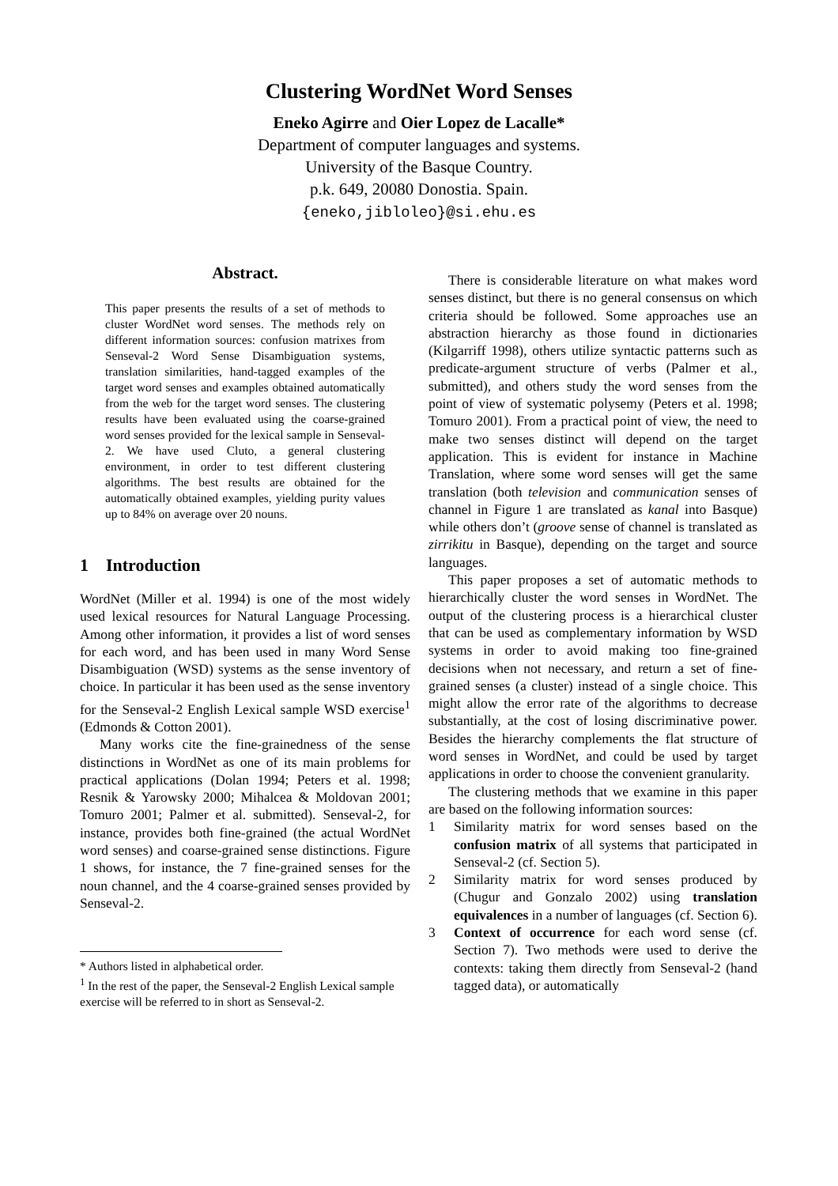Clustering WordNet Word Senses
Eneko Agirre and Oier Lopez de Lacalle*
Department of computer languages and systems.
University of the Basque Country.
p.k. 649, 20080 Donostia. Spain.
{eneko,jibloleo}@si.ehu.es
Abstract.
This paper presents the results of a set of methods to cluster WordNet word senses. The methods rely on different information sources: confusion matrixes from Senseval-2 Word Sense Disambiguation systems, translation similarities, hand-tagged examples of the target word senses and examples obtained automatically from the web for the target word senses. The clustering results have been evaluated using the coarse-grained word senses provided for the lexical sample in Senseval-2. We have used Cluto, a general clustering environment, in order to test different clustering algorithms. The best results are obtained for the automatically obtained examples, yielding purity values up to 84% on average over 20 nouns.
1 Introduction
WordNet (Miller et al. 1994) is one of the most widely used lexical resources for Natural Language Processing. Among other information, it provides a list of word senses for each word, and has been used in many Word Sense Disambiguation (WSD) systems as the sense inventory of choice. In particular it has been used as the sense inventory for the Senseval-2 English Lexical sample WSD exercise<sup>1</sup> (Edmonds & Cotton 2001).
Many works cite the fine-grainedness of the sense distinctions in WordNet as one of its main problems for practical applications (Dolan 1994; Peters et al. 1998; Resnik & Yarowsky 2000; Mihalcea & Moldovan 2001; Tomuro 2001; Palmer et al. submitted). Senseval-2, for instance, provides both fine-grained (the actual WordNet word senses) and coarse-grained sense distinctions. Figure 1 shows, for instance, the 7 fine-grained senses for the noun channel, and the 4 coarse-grained senses provided by Senseval-2.
* Authors listed in alphabetical order.
<sup>1</sup> In the rest of the paper, the Senseval-2 English Lexical sample exercise will be referred to in short as Senseval-2.
There is considerable literature on what makes word senses distinct, but there is no general consensus on which criteria should be followed. Some approaches use an abstraction hierarchy as those found in dictionaries (Kilgarriff 1998), others utilize syntactic patterns such as predicate-argument structure of verbs (Palmer et al., submitted), and others study the word senses from the point of view of systematic polysemy (Peters et al. 1998; Tomuro 2001). From a practical point of view, the need to make two senses distinct will depend on the target application. This is evident for instance in Machine Translation, where some word senses will get the same translation (both television and communication senses of channel in Figure 1 are translated as kanal into Basque) while others don’t (groove sense of channel is translated as zirrikitu in Basque), depending on the target and source languages.
This paper proposes a set of automatic methods to hierarchically cluster the word senses in WordNet. The output of the clustering process is a hierarchical cluster that can be used as complementary information by WSD systems in order to avoid making too fine-grained decisions when not necessary, and return a set of fine-grained senses (a cluster) instead of a single choice. This might allow the error rate of the algorithms to decrease substantially, at the cost of losing discriminative power. Besides the hierarchy complements the flat structure of word senses in WordNet, and could be used by target applications in order to choose the convenient granularity.
The clustering methods that we examine in this paper are based on the following information sources:
1 Similarity matrix for word senses based on the confusion matrix of all systems that participated in Senseval-2 (cf. Section 5).
2 Similarity matrix for word senses produced by (Chugur and Gonzalo 2002) using translation equivalences in a number of languages (cf. Section 6).
3 Context of occurrence for each word sense (cf. Section 7). Two methods were used to derive the contexts: taking them directly from Senseval-2 (hand tagged data), or automatically